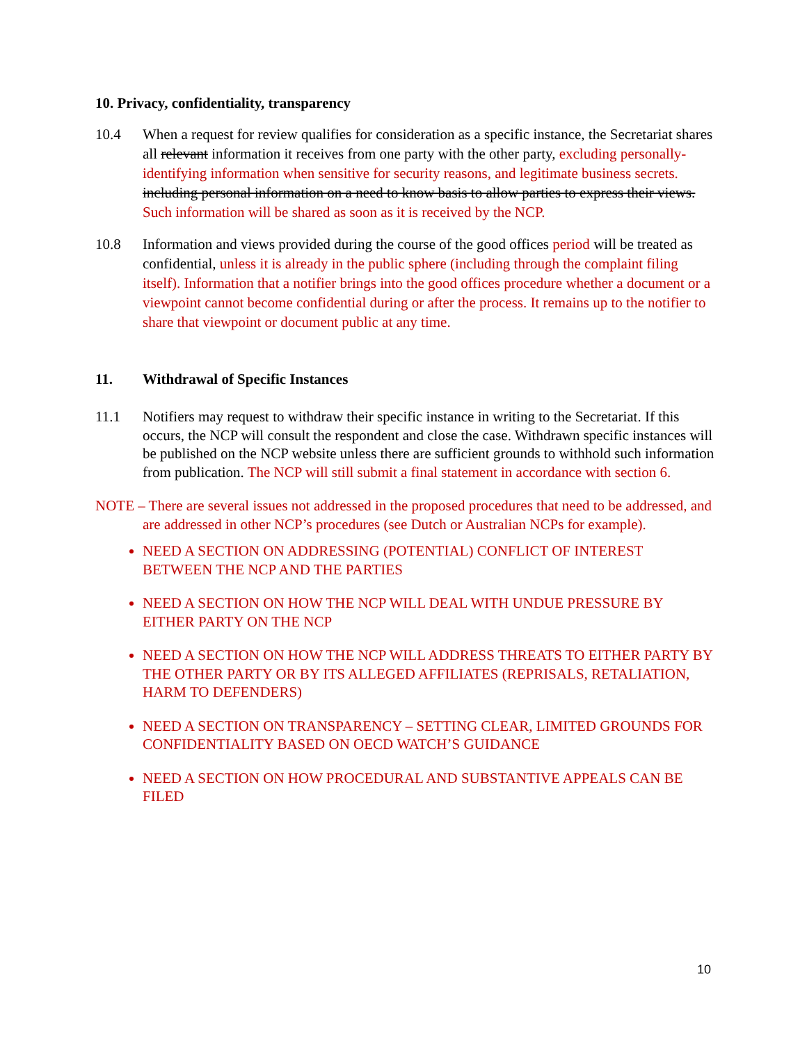10. Privacy, confidentiality, transparency
10.4 When a request for review qualifies for consideration as a specific instance, the Secretariat shares all relevant information it receives from one party with the other party, excluding personally-identifying information when sensitive for security reasons, and legitimate business secrets. including personal information on a need to know basis to allow parties to express their views. Such information will be shared as soon as it is received by the NCP.
10.8 Information and views provided during the course of the good offices period will be treated as confidential, unless it is already in the public sphere (including through the complaint filing itself). Information that a notifier brings into the good offices procedure whether a document or a viewpoint cannot become confidential during or after the process. It remains up to the notifier to share that viewpoint or document public at any time.
11. Withdrawal of Specific Instances
11.1 Notifiers may request to withdraw their specific instance in writing to the Secretariat. If this occurs, the NCP will consult the respondent and close the case. Withdrawn specific instances will be published on the NCP website unless there are sufficient grounds to withhold such information from publication. The NCP will still submit a final statement in accordance with section 6.
NOTE – There are several issues not addressed in the proposed procedures that need to be addressed, and are addressed in other NCP’s procedures (see Dutch or Australian NCPs for example).
NEED A SECTION ON ADDRESSING (POTENTIAL) CONFLICT OF INTEREST BETWEEN THE NCP AND THE PARTIES
NEED A SECTION ON HOW THE NCP WILL DEAL WITH UNDUE PRESSURE BY EITHER PARTY ON THE NCP
NEED A SECTION ON HOW THE NCP WILL ADDRESS THREATS TO EITHER PARTY BY THE OTHER PARTY OR BY ITS ALLEGED AFFILIATES (REPRISALS, RETALIATION, HARM TO DEFENDERS)
NEED A SECTION ON TRANSPARENCY – SETTING CLEAR, LIMITED GROUNDS FOR CONFIDENTIALITY BASED ON OECD WATCH’S GUIDANCE
NEED A SECTION ON HOW PROCEDURAL AND SUBSTANTIVE APPEALS CAN BE FILED
10